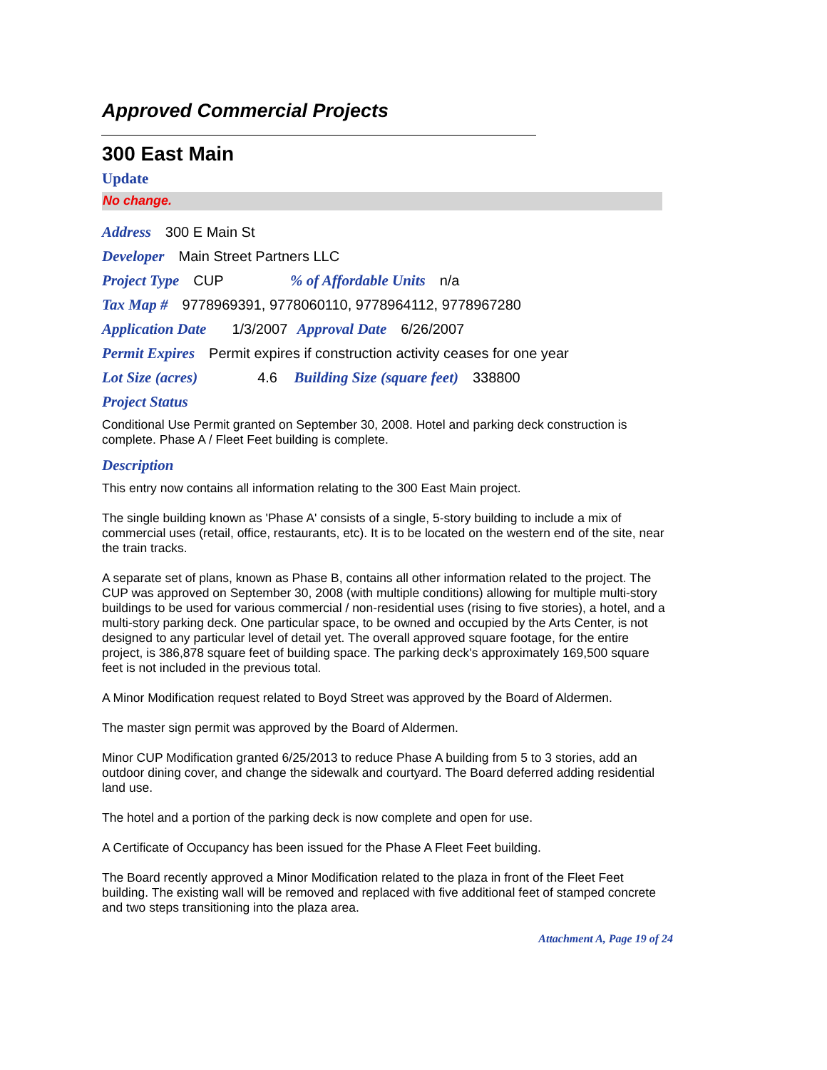Approved Commercial Projects
300 East Main
Update
No change.
Address 300 E Main St
Developer Main Street Partners LLC
Project Type CUP % of Affordable Units n/a
Tax Map # 9778969391, 9778060110, 9778964112, 9778967280
Application Date 1/3/2007 Approval Date 6/26/2007
Permit Expires Permit expires if construction activity ceases for one year
Lot Size (acres) 4.6 Building Size (square feet) 338800
Project Status
Conditional Use Permit granted on September 30, 2008. Hotel and parking deck construction is complete. Phase A / Fleet Feet building is complete.
Description
This entry now contains all information relating to the 300 East Main project.
The single building known as 'Phase A' consists of a single, 5-story building to include a mix of commercial uses (retail, office, restaurants, etc). It is to be located on the western end of the site, near the train tracks.
A separate set of plans, known as Phase B, contains all other information related to the project. The CUP was approved on September 30, 2008 (with multiple conditions) allowing for multiple multi-story buildings to be used for various commercial / non-residential uses (rising to five stories), a hotel, and a multi-story parking deck. One particular space, to be owned and occupied by the Arts Center, is not designed to any particular level of detail yet. The overall approved square footage, for the entire project, is 386,878 square feet of building space. The parking deck's approximately 169,500 square feet is not included in the previous total.
A Minor Modification request related to Boyd Street was approved by the Board of Aldermen.
The master sign permit was approved by the Board of Aldermen.
Minor CUP Modification granted 6/25/2013 to reduce Phase A building from 5 to 3 stories, add an outdoor dining cover, and change the sidewalk and courtyard. The Board deferred adding residential land use.
The hotel and a portion of the parking deck is now complete and open for use.
A Certificate of Occupancy has been issued for the Phase A Fleet Feet building.
The Board recently approved a Minor Modification related to the plaza in front of the Fleet Feet building. The existing wall will be removed and replaced with five additional feet of stamped concrete and two steps transitioning into the plaza area.
Attachment A, Page 19 of 24